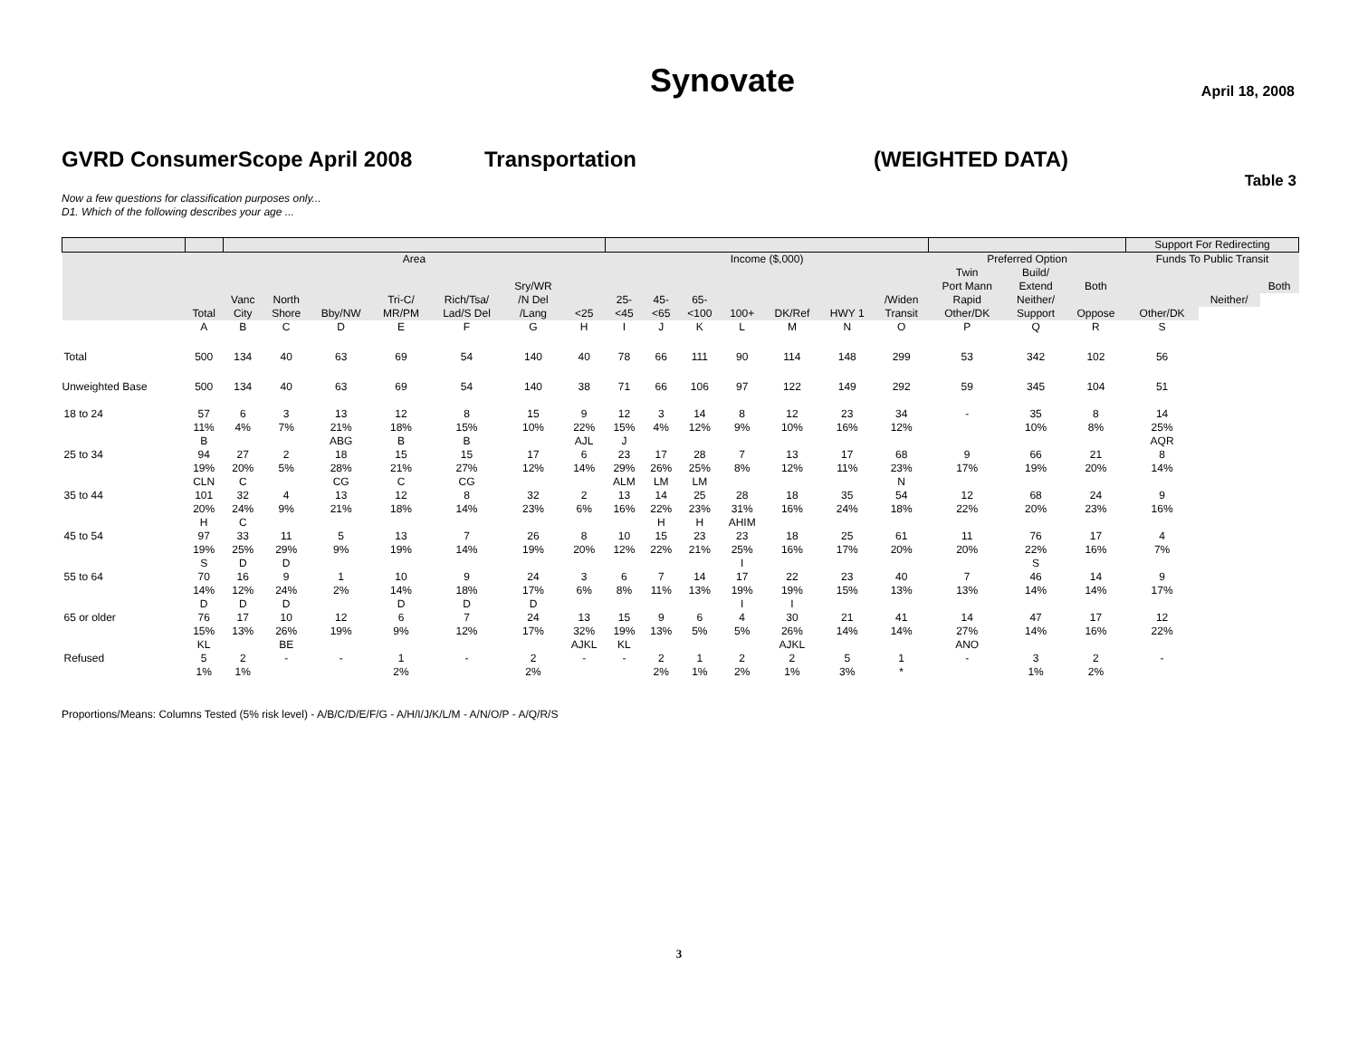Synovate
April 18, 2008
GVRD ConsumerScope April 2008 Transportation (WEIGHTED DATA)
Table 3
Now a few questions for classification purposes only...
D1. Which of the following describes your age ...
| | | | | | | | | | | | | | | | | | | | Support For Redirecting | | |
| | | Area | | | | | | | Income ($,000) | | | | | | | Preferred Option | | | Funds To Public Transit | | |
| | | | | | | | | | | | | | | | | Twin | Build/ | | | | |
| | | | | | | | Sry/WR | | | | | | | | | Port Mann | Extend | Both | | | Both |
| | | Vanc | North | | Tri-C/ | Rich/Tsa/ | /N Del | | 25- | 45- | 65- | | | | /Widen | Rapid | Neither/ | | | Neither/ | |
| | Total | City | Shore | Bby/NW | MR/PM | Lad/S Del | /Lang | <25 | <45 | <65 | <100 | 100+ | DK/Ref | HWY 1 | Transit | Other/DK | Support | Oppose | Other/DK | | |
| | A | B | C | D | E | F | G | H | I | J | K | L | M | N | O | P | Q | R | S | | |
| Total | 500 | 134 | 40 | 63 | 69 | 54 | 140 | 40 | 78 | 66 | 111 | 90 | 114 | 148 | 299 | 53 | 342 | 102 | 56 | | |
| Unweighted Base | 500 | 134 | 40 | 63 | 69 | 54 | 140 | 38 | 71 | 66 | 106 | 97 | 122 | 149 | 292 | 59 | 345 | 104 | 51 | | |
| 18 to 24 | 57 11% B | 6 4% | 3 7% | 13 21% ABG | 12 18% B | 8 15% B | 15 10% | 9 22% AJL | 12 15% J | 3 4% | 14 12% | 8 9% | 12 10% | 23 16% | 34 12% | - | 35 10% | 8 8% | 14 25% AQR | | |
| 25 to 34 | 94 19% CLN | 27 20% C | 2 5% | 18 28% CG | 15 21% C | 15 27% CG | 17 12% | 6 14% | 23 29% ALM | 17 26% LM | 28 25% LM | 7 8% | 13 12% | 17 11% | 68 23% N | 9 17% | 66 19% | 21 20% | 8 14% | | |
| 35 to 44 | 101 20% H | 32 24% C | 4 9% | 13 21% | 12 18% | 8 14% | 32 23% | 2 6% | 13 16% | 14 22% H | 25 23% H | 28 31% AHIM | 18 16% | 35 24% | 54 18% | 12 22% | 68 20% | 24 23% | 9 16% | | |
| 45 to 54 | 97 19% S | 33 25% D | 11 29% D | 5 9% | 13 19% | 7 14% | 26 19% | 8 20% | 10 12% | 15 22% | 23 21% | 23 25% I | 18 16% | 25 17% | 61 20% | 11 20% | 76 22% S | 17 16% | 4 7% | | |
| 55 to 64 | 70 14% D | 16 12% D | 9 24% D | 1 2% | 10 14% D | 9 18% D | 24 17% D | 3 6% | 6 8% | 7 11% | 14 13% | 17 19% I | 22 19% I | 23 15% | 40 13% | 7 13% | 46 14% | 14 14% | 9 17% | | |
| 65 or older | 76 15% KL | 17 13% | 10 26% BE | 12 19% | 6 9% | 7 12% | 24 17% | 13 32% AJKL | 15 19% KL | 9 13% | 6 5% | 4 5% | 30 26% AJKL | 21 14% | 41 14% | 14 27% ANO | 47 14% | 17 16% | 12 22% | | |
| Refused | 5 1% | 2 1% | - | - | 1 2% | - | 2 2% | - | - | 2 2% | 1 1% | 2 2% | 2 1% | 5 3% | 1 * | - | 3 1% | 2 2% | - | | |
Proportions/Means: Columns Tested (5% risk level) - A/B/C/D/E/F/G - A/H/I/J/K/L/M - A/N/O/P - A/Q/R/S
3